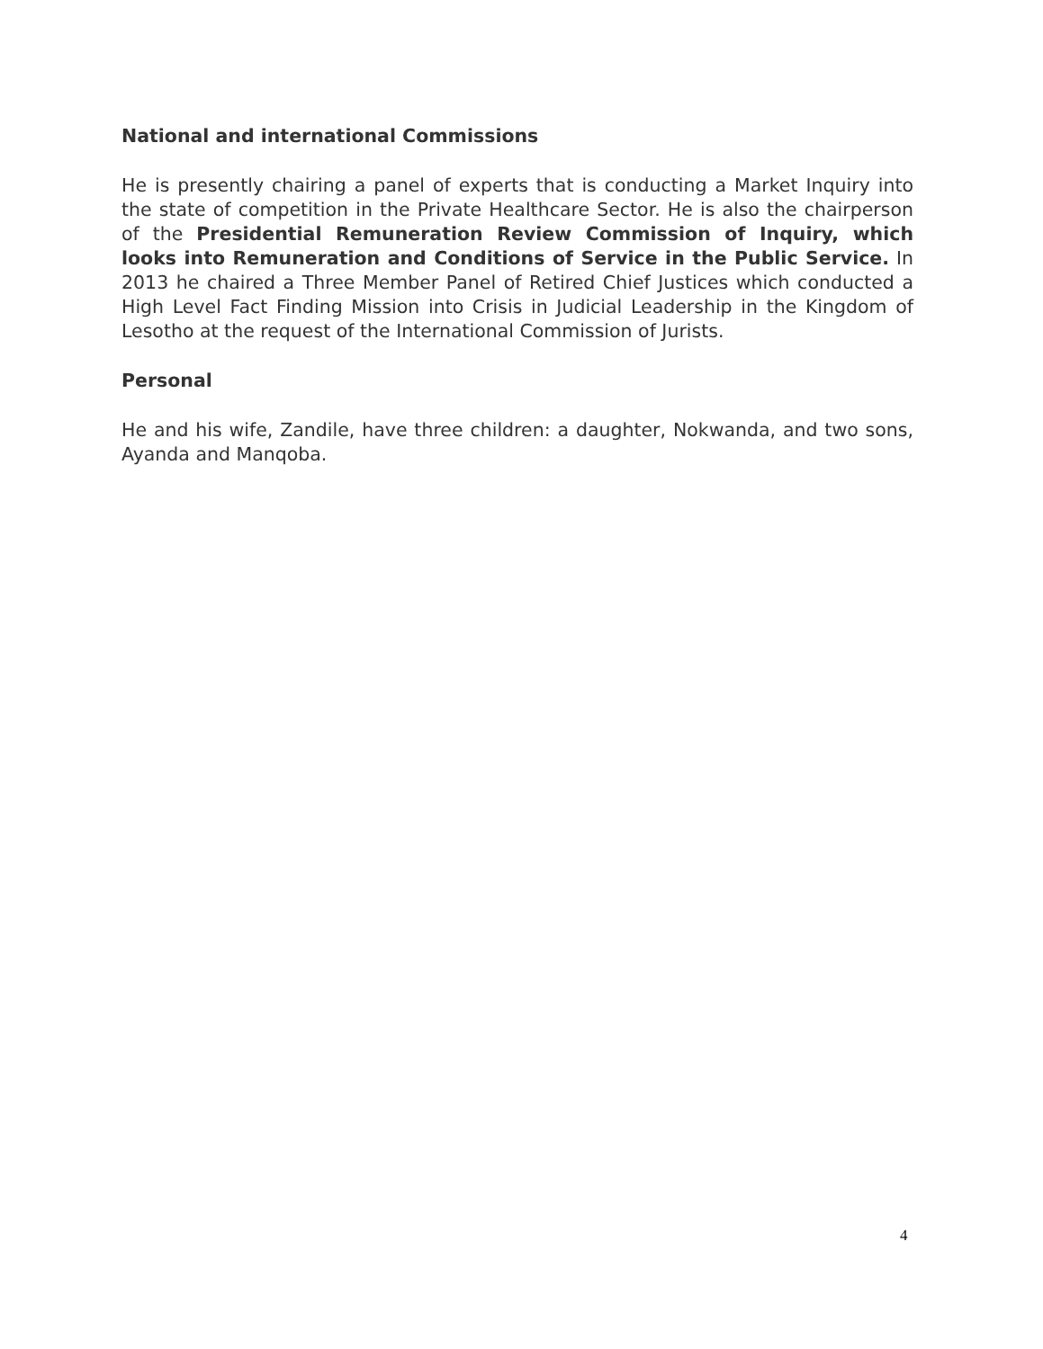National and international Commissions
He is presently chairing a panel of experts that is conducting a Market Inquiry into the state of competition in the Private Healthcare Sector. He is also the chairperson of the Presidential Remuneration Review Commission of Inquiry, which looks into Remuneration and Conditions of Service in the Public Service. In 2013 he chaired a Three Member Panel of Retired Chief Justices which conducted a High Level Fact Finding Mission into Crisis in Judicial Leadership in the Kingdom of Lesotho at the request of the International Commission of Jurists.
Personal
He and his wife, Zandile, have three children: a daughter, Nokwanda, and two sons, Ayanda and Manqoba.
4